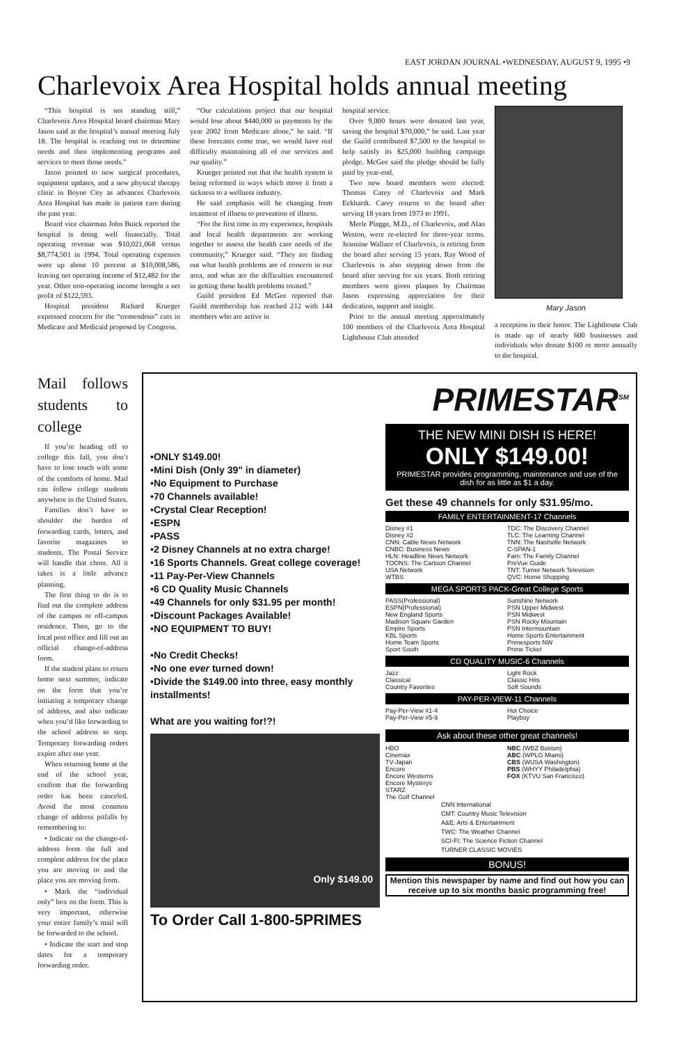EAST JORDAN JOURNAL •WEDNESDAY, AUGUST 9, 1995 •9
Charlevoix Area Hospital holds annual meeting
“This hospital is not standing still,” Charlevoix Area Hospital board chairman Mary Jason said at the hospital’s annual meeting July 18. The hospital is reaching out to determine needs and then implementing programs and services to meet those needs.”
Jason pointed to new surgical procedures, equipment updates, and a new physical therapy clinic in Boyne City as advances Charlevoix Area Hospital has made in patient care during the past year.
Board vice chairman John Buick reported the hospital is doing well financially. Total operating revenue was $10,021,068 versus $8,774,501 in 1994. Total operating expenses were up about 10 percent at $10,008,586, leaving net operating income of $12,482 for the year. Other non-operating income brought a net profit of $122,593.
Hospital president Richard Krueger expressed concern for the “tremendous” cuts in Medicare and Medicaid proposed by Congress.
“Our calculations project that our hospital would lose about $440,000 in payments by the year 2002 from Medicare alone,” he said. “If these forecasts come true, we would have real difficulty maintaining all of our services and our quality.”
Krueger pointed out that the health system is being reformed in ways which move it from a sickness to a wellness industry.
He said emphasis will be changing from treatment of illness to prevention of illness.
“For the first time in my experience, hospitals and local health departments are working together to assess the health care needs of the community,” Krueger said. “They are finding out what health problems are of concern in our area, and what are the difficulties encountered in getting those health problems treated.”
Guild president Ed McGee reported that Guild membership has reached 212 with 144 members who are active in
hospital service.
Over 9,000 hours were donated last year, saving the hospital $70,000,” he said. Last year the Guild contributed $7,500 to the hospital to help satisfy its $25,000 building campaign pledge. McGee said the pledge should be fully paid by year-end.
Two new board members were elected: Thomas Carey of Charlevoix and Mark Eckhardt. Carey returns to the board after serving 18 years from 1973 to 1991.
Merle Plagge, M.D., of Charlevoix, and Alan Weston, were re-elected for three-year terms. Jeannine Wallace of Charlevoix, is retiring from the board after serving 15 years. Ray Wood of Charlevoix is also stepping down from the board after serving for six years. Both retiring members were given plaques by Chairman Jason expressing appreciation for their dedication, support and insight.
Prior to the annual meeting approximately 100 members of the Charlevoix Area Hospital Lighthouse Club attended
Mary Jason
a reception in their honor. The Lighthouse Club is made up of nearly 600 businesses and individuals who donate $100 or more annually to the hospital.
Mail follows students to college
If you’re heading off to college this fall, you don’t have to lose touch with some of the comforts of home. Mail can follow college students anywhere in the United States.
Families don’t have to shoulder the burden of forwarding cards, letters, and favorite magazines to students. The Postal Service will handle that chore. All it takes is a little advance planning.
The first thing to do is to find out the complete address of the campus or off-campus residence. Then, go to the local post office and fill out an official change-of-address form.
If the student plans to return home next summer, indicate on the form that you’re initiating a temporary change of address, and also indicate when you’d like forwarding to the school address to stop. Temporary forwarding orders expire after one year.
When returning home at the end of the school year, confirm that the forwarding order has been canceled. Avoid the most common change of address pitfalls by remembering to:
• Indicate on the change-of-address form the full and complete address for the place you are moving to and the place you are moving from.
• Mark the “individual only” box on the form. This is very important, otherwise your entire family’s mail will be forwarded to the school.
• Indicate the start and stop dates for a temporary forwarding order.
•ONLY $149.00!
•Mini Dish (Only 39" in diameter)
•No Equipment to Purchase
•70 Channels available!
•Crystal Clear Reception!
•ESPN
•PASS
•2 Disney Channels at no extra charge!
•16 Sports Channels. Great college coverage!
•11 Pay-Per-View Channels
•6 CD Quality Music Channels
•49 Channels for only $31.95 per month!
•Discount Packages Available!
•NO EQUIPMENT TO BUY!
•No Credit Checks!
•No one ever turned down!
•Divide the $149.00 into three, easy monthly installments!
What are you waiting for!?!
Only $149.00
To Order Call 1-800-5PRIMES
PRIMESTAR<sup>SM</sup>
THE NEW MINI DISH IS HERE!
ONLY $149.00!
PRIMESTAR provides programming, maintenance and use of the dish for as little as $1 a day.
Get these 49 channels for only $31.95/mo.
FAMILY ENTERTAINMENT-17 Channels
Disney #1
Disney #2
CNN: Cable News Network
CNBC: Business News
HLN: Headline News Network
TOONS: The Cartoon Channel
USA Network
WTBS
TDC: The Discovery Channel
TLC: The Learning Channel
TNN: The Nashville Network
C-SPAN-1
Fam: The Family Channel
PreVue Guide
TNT: Turner Network Television
QVC: Home Shopping
MEGA SPORTS PACK-Great College Sports
PASS(Professional)
ESPN(Professional)
New England Sports
Madison Square Garden
Empire Sports
KBL Sports
Home Team Sports
Sport South
Sunshine Network
PSN Upper Midwest
PSN Midwest
PSN Rocky Mountain
PSN Intermountain
Home Sports Entertainment
Primesports NW
Prime Ticket
CD QUALITY MUSIC-6 Channels
Jazz
Classical
Country Favorites
Light Rock
Classic Hits
Soft Sounds
PAY-PER-VIEW-11 Channels
Pay-Per-View #1-4
Pay-Per-View #5-9
Hot Choice
Playboy
Ask about these other great channels!
HBO
Cinemax
TV-Japan
Encore
Encore Westerns
Encore Mysterys
STARZ
The Golf Channel
NBC (WBZ Boston)
ABC (WPLG Miami)
CBS (WUSA Washington)
PBS (WHYY Philadelphia)
FOX (KTVU San Francisco)
CNN International
CMT: Country Music Television
A&E: Arts & Entertainment
TWC: The Weather Channel
SCI-FI: The Science Fiction Channel
TURNER CLASSIC MOVIES
BONUS!
Mention this newspaper by name and find out how you can receive up to six months basic programming free!